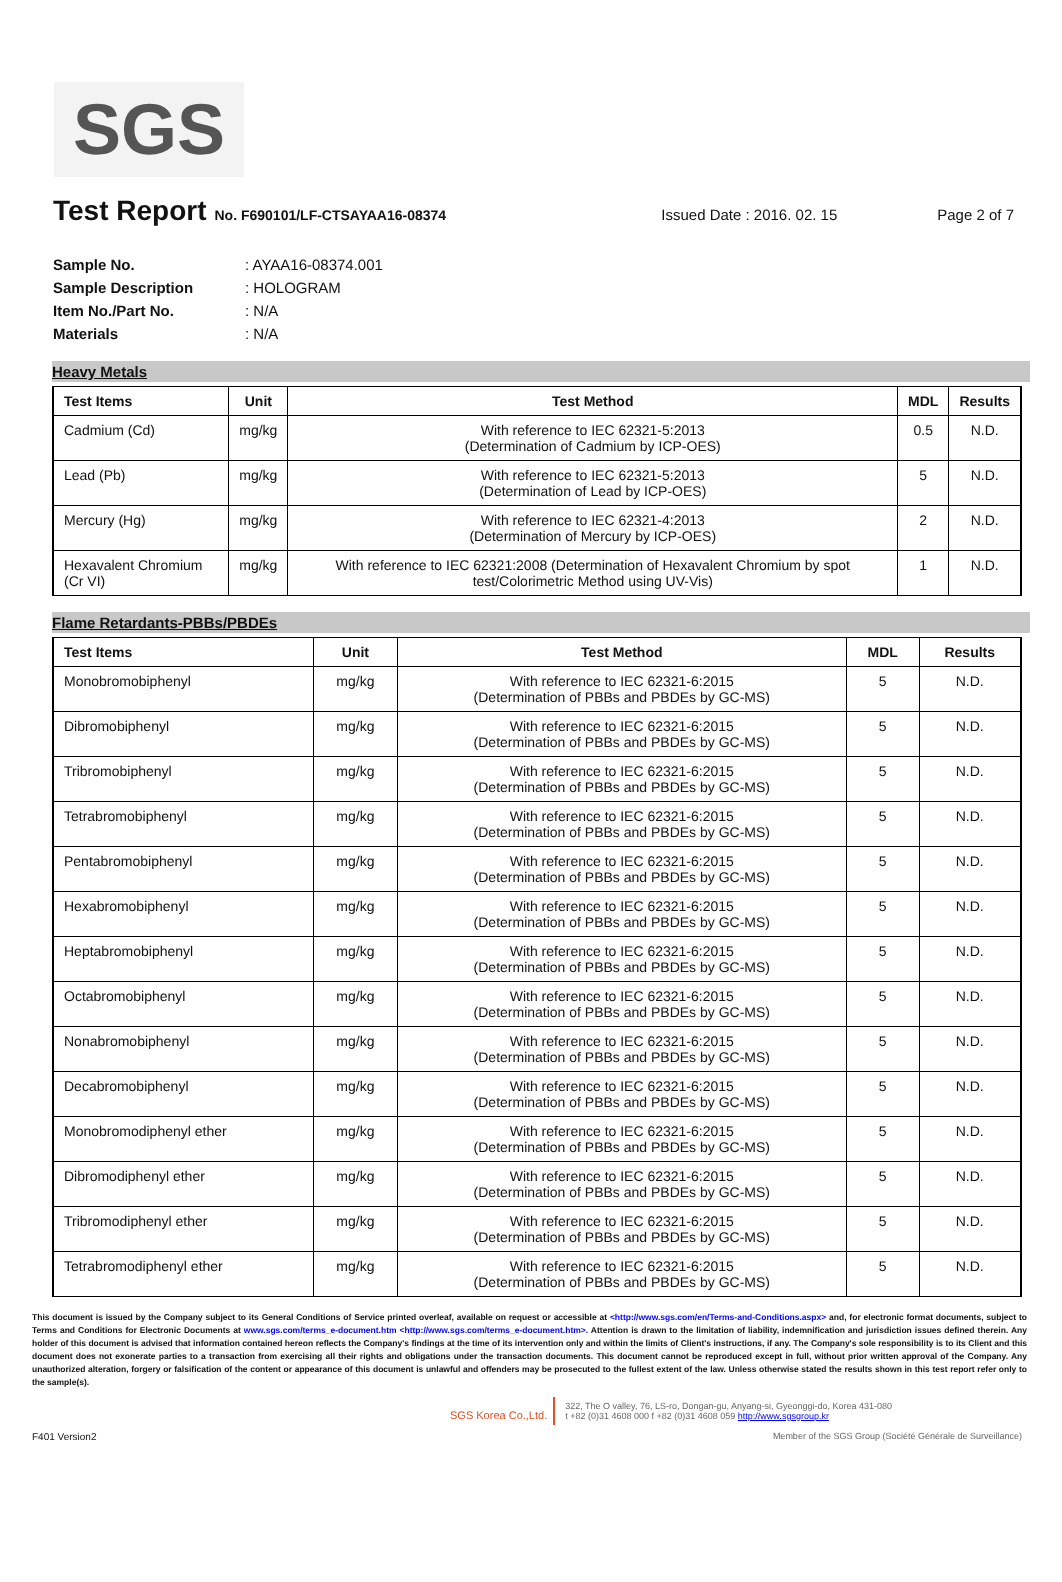SGS
Test Report
No. F690101/LF-CTSAYAA16-08374 Issued Date : 2016. 02. 15 Page 2 of 7
| Sample No. | : AYAA16-08374.001 |
| Sample Description | : HOLOGRAM |
| Item No./Part No. | : N/A |
| Materials | : N/A |
Heavy Metals
| Test Items | Unit | Test Method | MDL | Results |
| --- | --- | --- | --- | --- |
| Cadmium (Cd) | mg/kg | With reference to IEC 62321-5:2013 (Determination of Cadmium by ICP-OES) | 0.5 | N.D. |
| Lead (Pb) | mg/kg | With reference to IEC 62321-5:2013 (Determination of Lead by ICP-OES) | 5 | N.D. |
| Mercury (Hg) | mg/kg | With reference to IEC 62321-4:2013 (Determination of Mercury by ICP-OES) | 2 | N.D. |
| Hexavalent Chromium (Cr VI) | mg/kg | With reference to IEC 62321:2008 (Determination of Hexavalent Chromium by spot test/Colorimetric Method using UV-Vis) | 1 | N.D. |
Flame Retardants-PBBs/PBDEs
| Test Items | Unit | Test Method | MDL | Results |
| --- | --- | --- | --- | --- |
| Monobromobiphenyl | mg/kg | With reference to IEC 62321-6:2015 (Determination of PBBs and PBDEs by GC-MS) | 5 | N.D. |
| Dibromobiphenyl | mg/kg | With reference to IEC 62321-6:2015 (Determination of PBBs and PBDEs by GC-MS) | 5 | N.D. |
| Tribromobiphenyl | mg/kg | With reference to IEC 62321-6:2015 (Determination of PBBs and PBDEs by GC-MS) | 5 | N.D. |
| Tetrabromobiphenyl | mg/kg | With reference to IEC 62321-6:2015 (Determination of PBBs and PBDEs by GC-MS) | 5 | N.D. |
| Pentabromobiphenyl | mg/kg | With reference to IEC 62321-6:2015 (Determination of PBBs and PBDEs by GC-MS) | 5 | N.D. |
| Hexabromobiphenyl | mg/kg | With reference to IEC 62321-6:2015 (Determination of PBBs and PBDEs by GC-MS) | 5 | N.D. |
| Heptabromobiphenyl | mg/kg | With reference to IEC 62321-6:2015 (Determination of PBBs and PBDEs by GC-MS) | 5 | N.D. |
| Octabromobiphenyl | mg/kg | With reference to IEC 62321-6:2015 (Determination of PBBs and PBDEs by GC-MS) | 5 | N.D. |
| Nonabromobiphenyl | mg/kg | With reference to IEC 62321-6:2015 (Determination of PBBs and PBDEs by GC-MS) | 5 | N.D. |
| Decabromobiphenyl | mg/kg | With reference to IEC 62321-6:2015 (Determination of PBBs and PBDEs by GC-MS) | 5 | N.D. |
| Monobromodiphenyl ether | mg/kg | With reference to IEC 62321-6:2015 (Determination of PBBs and PBDEs by GC-MS) | 5 | N.D. |
| Dibromodiphenyl ether | mg/kg | With reference to IEC 62321-6:2015 (Determination of PBBs and PBDEs by GC-MS) | 5 | N.D. |
| Tribromodiphenyl ether | mg/kg | With reference to IEC 62321-6:2015 (Determination of PBBs and PBDEs by GC-MS) | 5 | N.D. |
| Tetrabromodiphenyl ether | mg/kg | With reference to IEC 62321-6:2015 (Determination of PBBs and PBDEs by GC-MS) | 5 | N.D. |
This document is issued by the Company subject to its General Conditions of Service printed overleaf, available on request or accessible at <http://www.sgs.com/en/Terms-and-Conditions.aspx> and, for electronic format documents, subject to Terms and Conditions for Electronic Documents at www.sgs.com/terms_e-document.htm <http://www.sgs.com/terms_e-document.htm>. Attention is drawn to the limitation of liability, indemnification and jurisdiction issues defined therein. Any holder of this document is advised that information contained hereon reflects the Company's findings at the time of its intervention only and within the limits of Client's instructions, if any. The Company's sole responsibility is to its Client and this document does not exonerate parties to a transaction from exercising all their rights and obligations under the transaction documents. This document cannot be reproduced except in full, without prior written approval of the Company. Any unauthorized alteration, forgery or falsification of the content or appearance of this document is unlawful and offenders may be prosecuted to the fullest extent of the law. Unless otherwise stated the results shown in this test report refer only to the sample(s).
SGS Korea Co.,Ltd.
322, The O valley, 76, LS-ro, Dongan-gu, Anyang-si, Gyeonggi-do, Korea 431-080
t +82 (0)31 4608 000 f +82 (0)31 4608 059 http://www.sgsgroup.kr
F401 Version2 Member of the SGS Group (Société Générale de Surveillance)